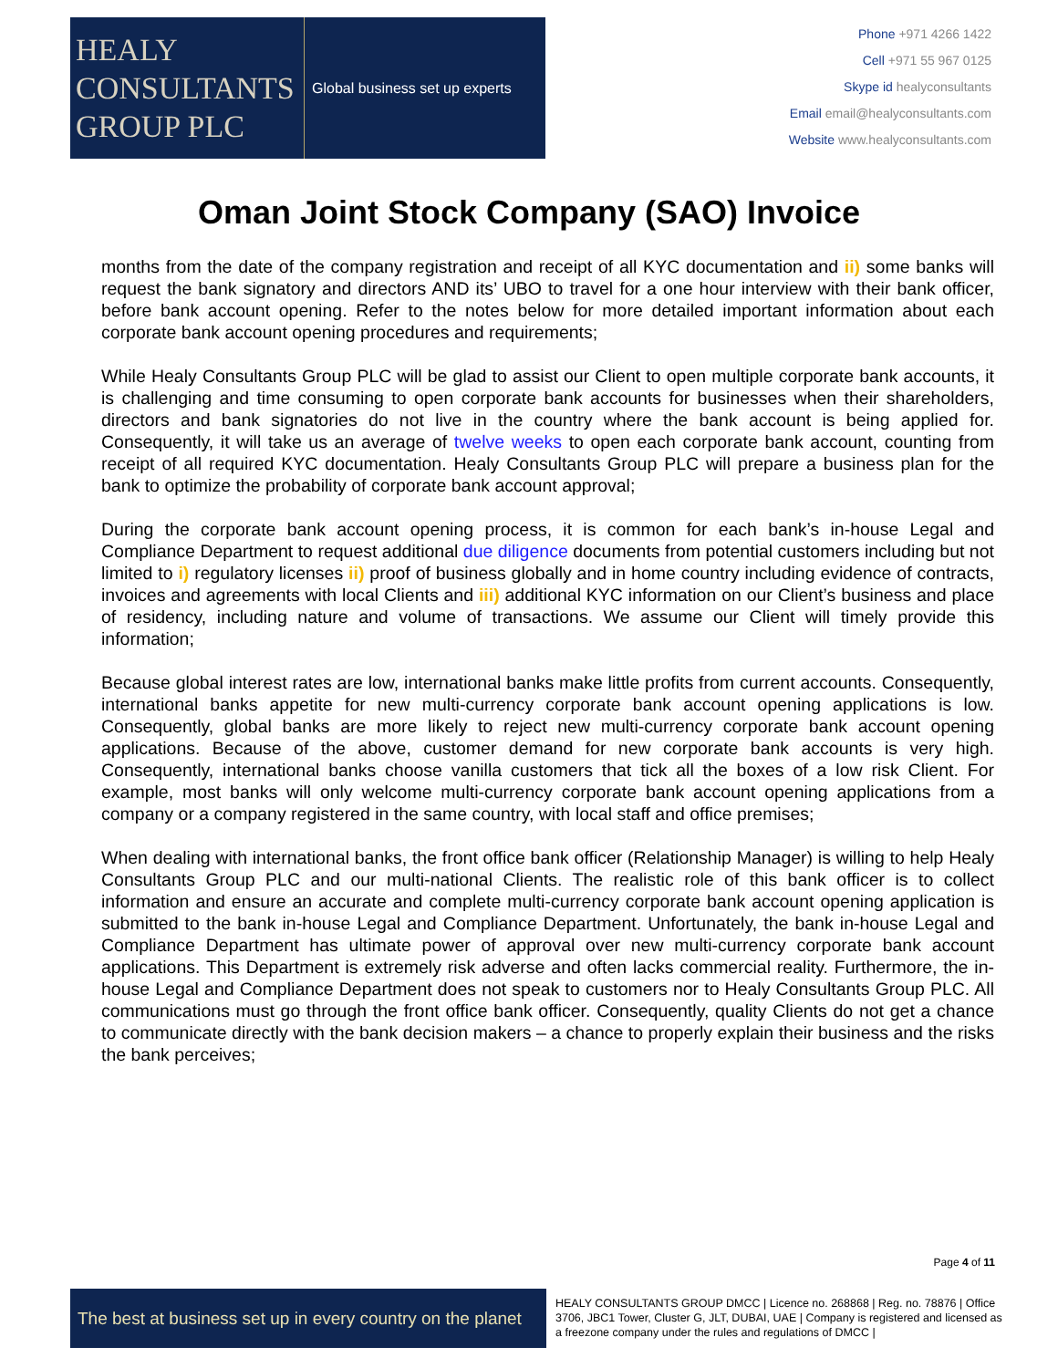HEALY
CONSULTANTS
GROUP PLC
Global business set up experts
Phone +971 4266 1422
Cell +971 55 967 0125
Skype id healyconsultants
Email email@healyconsultants.com
Website www.healyconsultants.com
Oman Joint Stock Company (SAO) Invoice
months from the date of the company registration and receipt of all KYC documentation and ii) some banks will request the bank signatory and directors AND its’ UBO to travel for a one hour interview with their bank officer, before bank account opening. Refer to the notes below for more detailed important information about each corporate bank account opening procedures and requirements;
While Healy Consultants Group PLC will be glad to assist our Client to open multiple corporate bank accounts, it is challenging and time consuming to open corporate bank accounts for businesses when their shareholders, directors and bank signatories do not live in the country where the bank account is being applied for. Consequently, it will take us an average of twelve weeks to open each corporate bank account, counting from receipt of all required KYC documentation. Healy Consultants Group PLC will prepare a business plan for the bank to optimize the probability of corporate bank account approval;
During the corporate bank account opening process, it is common for each bank’s in-house Legal and Compliance Department to request additional due diligence documents from potential customers including but not limited to i) regulatory licenses ii) proof of business globally and in home country including evidence of contracts, invoices and agreements with local Clients and iii) additional KYC information on our Client’s business and place of residency, including nature and volume of transactions. We assume our Client will timely provide this information;
Because global interest rates are low, international banks make little profits from current accounts. Consequently, international banks appetite for new multi-currency corporate bank account opening applications is low. Consequently, global banks are more likely to reject new multi-currency corporate bank account opening applications. Because of the above, customer demand for new corporate bank accounts is very high. Consequently, international banks choose vanilla customers that tick all the boxes of a low risk Client. For example, most banks will only welcome multi-currency corporate bank account opening applications from a company or a company registered in the same country, with local staff and office premises;
When dealing with international banks, the front office bank officer (Relationship Manager) is willing to help Healy Consultants Group PLC and our multi-national Clients. The realistic role of this bank officer is to collect information and ensure an accurate and complete multi-currency corporate bank account opening application is submitted to the bank in-house Legal and Compliance Department. Unfortunately, the bank in-house Legal and Compliance Department has ultimate power of approval over new multi-currency corporate bank account applications. This Department is extremely risk adverse and often lacks commercial reality. Furthermore, the in-house Legal and Compliance Department does not speak to customers nor to Healy Consultants Group PLC. All communications must go through the front office bank officer. Consequently, quality Clients do not get a chance to communicate directly with the bank decision makers – a chance to properly explain their business and the risks the bank perceives;
Page 4 of 11
The best at business set up in every country on the planet
HEALY CONSULTANTS GROUP DMCC | Licence no. 268868 | Reg. no. 78876 | Office 3706, JBC1 Tower, Cluster G, JLT, DUBAI, UAE | Company is registered and licensed as a freezone company under the rules and regulations of DMCC |